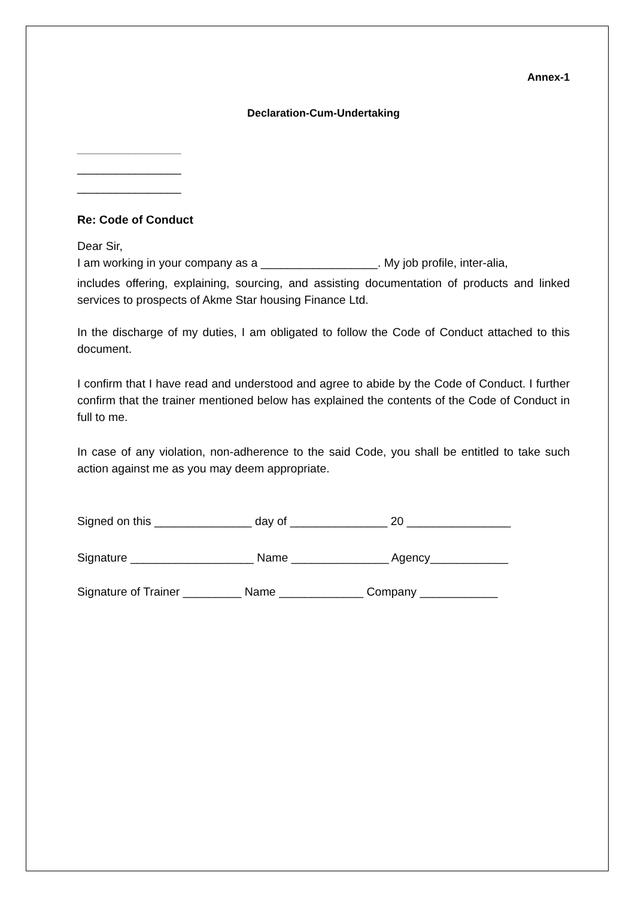Annex-1
Declaration-Cum-Undertaking
________________
________________
________________
Re: Code of Conduct
Dear Sir,
I am working in your company as a __________________. My job profile, inter-alia,
includes offering, explaining, sourcing, and assisting documentation of products and linked services to prospects of Akme Star housing Finance Ltd.
In the discharge of my duties, I am obligated to follow the Code of Conduct attached to this document.
I confirm that I have read and understood and agree to abide by the Code of Conduct. I further confirm that the trainer mentioned below has explained the contents of the Code of Conduct in full to me.
In case of any violation, non-adherence to the said Code, you shall be entitled to take such action against me as you may deem appropriate.
Signed on this _______________ day of _______________ 20 ________________
Signature ___________________ Name _______________ Agency____________
Signature of Trainer _________ Name _____________ Company ____________